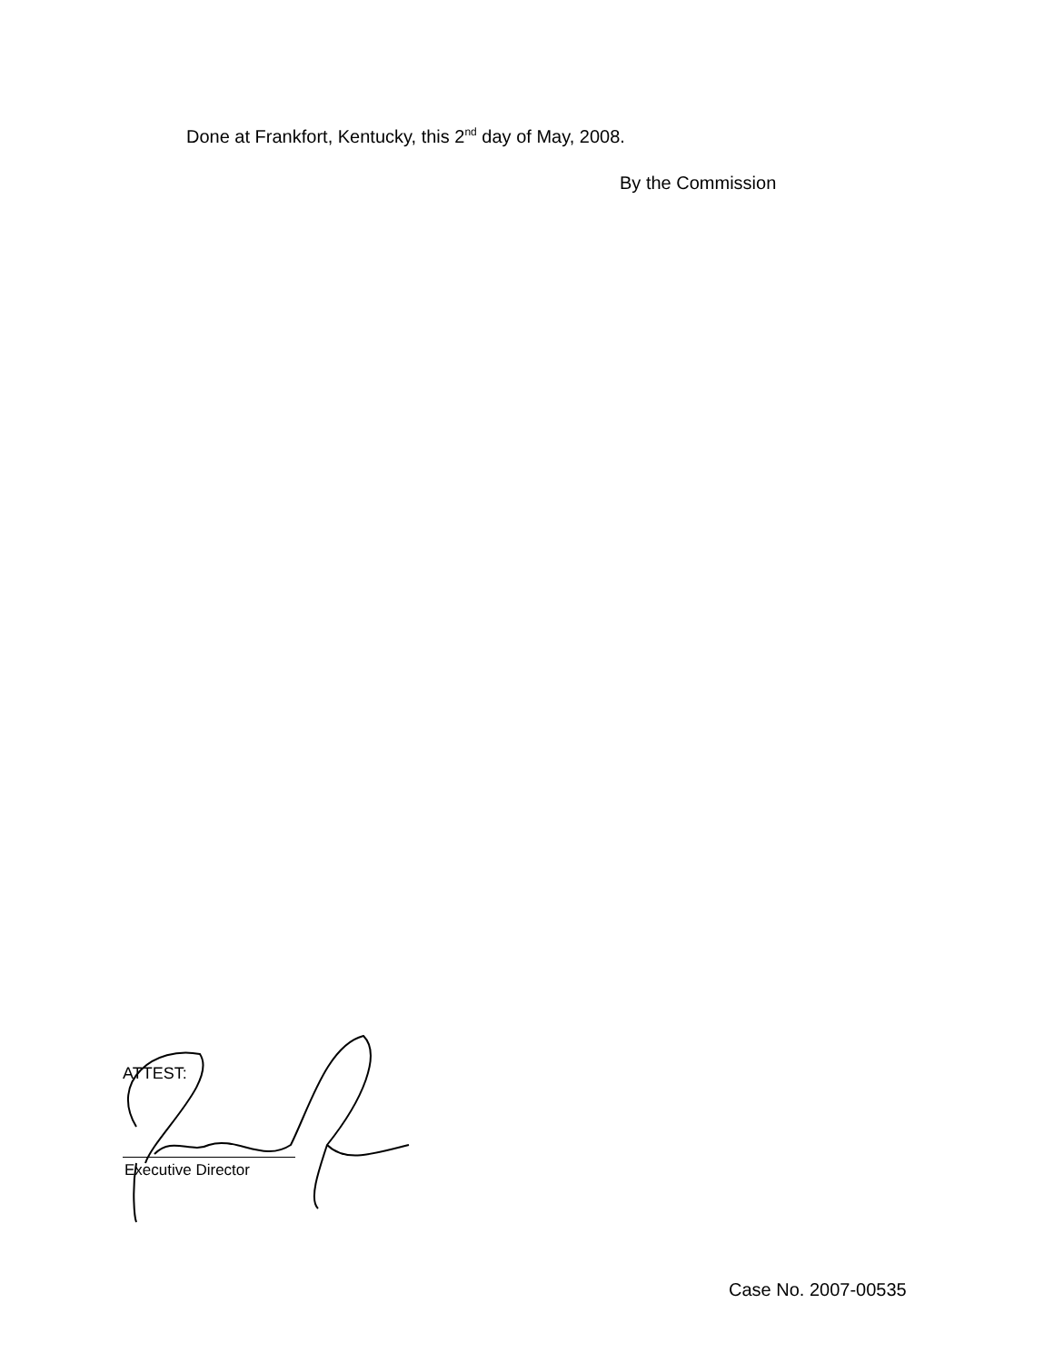Done at Frankfort, Kentucky, this 2<sup>nd</sup> day of May, 2008.
By the Commission
ATTEST:
Executive Director
Case No. 2007-00535